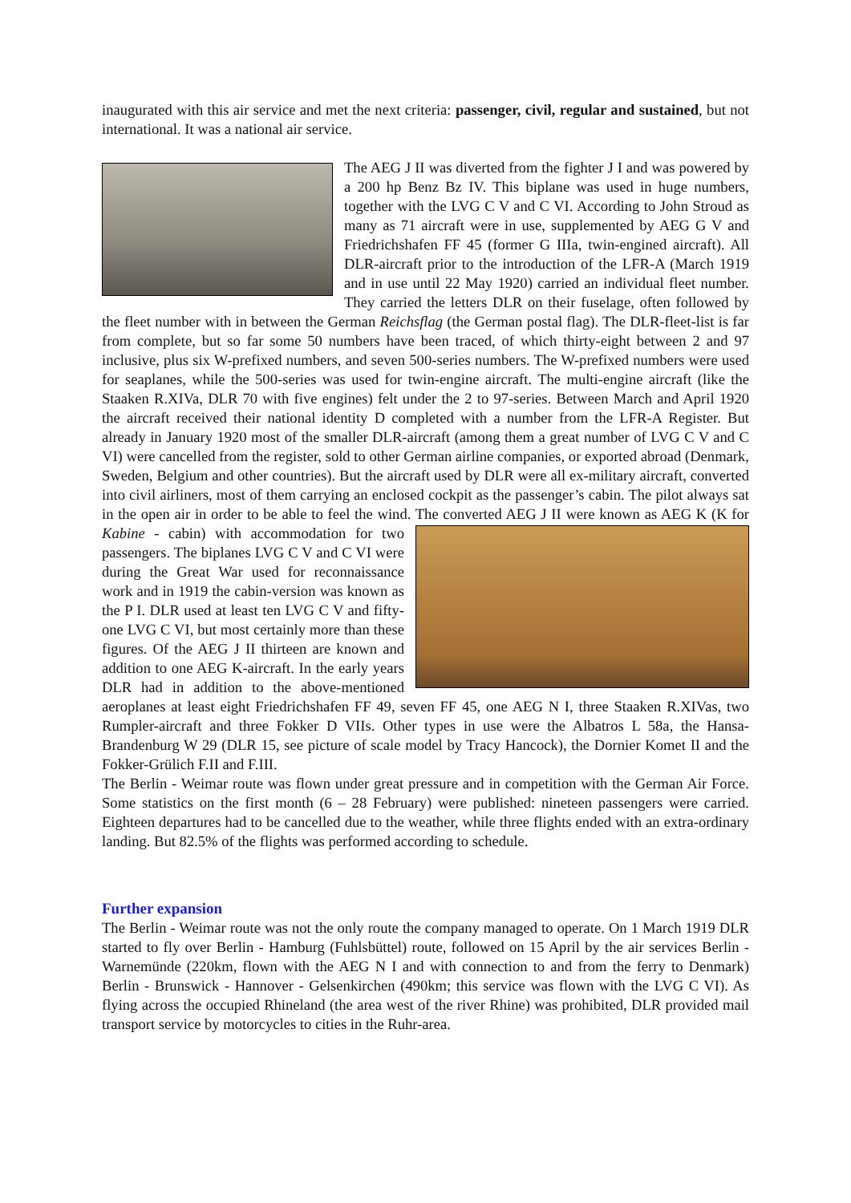inaugurated with this air service and met the next criteria: passenger, civil, regular and sustained, but not international. It was a national air service.
The AEG J II was diverted from the fighter J I and was powered by a 200 hp Benz Bz IV. This biplane was used in huge numbers, together with the LVG C V and C VI. According to John Stroud as many as 71 aircraft were in use, supplemented by AEG G V and Friedrichshafen FF 45 (former G IIIa, twin-engined aircraft). All DLR-aircraft prior to the introduction of the LFR-A (March 1919 and in use until 22 May 1920) carried an individual fleet number. They carried the letters DLR on their fuselage, often followed by the fleet number with in between the German Reichsflag (the German postal flag). The DLR-fleet-list is far from complete, but so far some 50 numbers have been traced, of which thirty-eight between 2 and 97 inclusive, plus six W-prefixed numbers, and seven 500-series numbers. The W-prefixed numbers were used for seaplanes, while the 500-series was used for twin-engine aircraft. The multi-engine aircraft (like the Staaken R.XIVa, DLR 70 with five engines) felt under the 2 to 97-series. Between March and April 1920 the aircraft received their national identity D completed with a number from the LFR-A Register. But already in January 1920 most of the smaller DLR-aircraft (among them a great number of LVG C V and C VI) were cancelled from the register, sold to other German airline companies, or exported abroad (Denmark, Sweden, Belgium and other countries). But the aircraft used by DLR were all ex-military aircraft, converted into civil airliners, most of them carrying an enclosed cockpit as the passenger’s cabin. The pilot always sat in the open air in order to be able to feel the wind. The converted AEG J II were known as AEG K (K for Kabine - cabin) with accommodation for two passengers. The biplanes LVG C V and C VI were during the Great War used for reconnaissance work and in 1919 the cabin-version was known as the P I. DLR used at least ten LVG C V and fifty-one LVG C VI, but most certainly more than these figures. Of the AEG J II thirteen are known and addition to one AEG K-aircraft. In the early years DLR had in addition to the above-mentioned aeroplanes at least eight Friedrichshafen FF 49, seven FF 45, one AEG N I, three Staaken R.XIVas, two Rumpler-aircraft and three Fokker D VIIs. Other types in use were the Albatros L 58a, the Hansa-Brandenburg W 29 (DLR 15, see picture of scale model by Tracy Hancock), the Dornier Komet II and the Fokker-Grülich F.II and F.III.
The Berlin - Weimar route was flown under great pressure and in competition with the German Air Force. Some statistics on the first month (6 – 28 February) were published: nineteen passengers were carried. Eighteen departures had to be cancelled due to the weather, while three flights ended with an extra-ordinary landing. But 82.5% of the flights was performed according to schedule.
Further expansion
The Berlin - Weimar route was not the only route the company managed to operate. On 1 March 1919 DLR started to fly over Berlin - Hamburg (Fuhlsbüttel) route, followed on 15 April by the air services Berlin - Warnemünde (220km, flown with the AEG N I and with connection to and from the ferry to Denmark) Berlin - Brunswick - Hannover - Gelsenkirchen (490km; this service was flown with the LVG C VI). As flying across the occupied Rhineland (the area west of the river Rhine) was prohibited, DLR provided mail transport service by motorcycles to cities in the Ruhr-area.